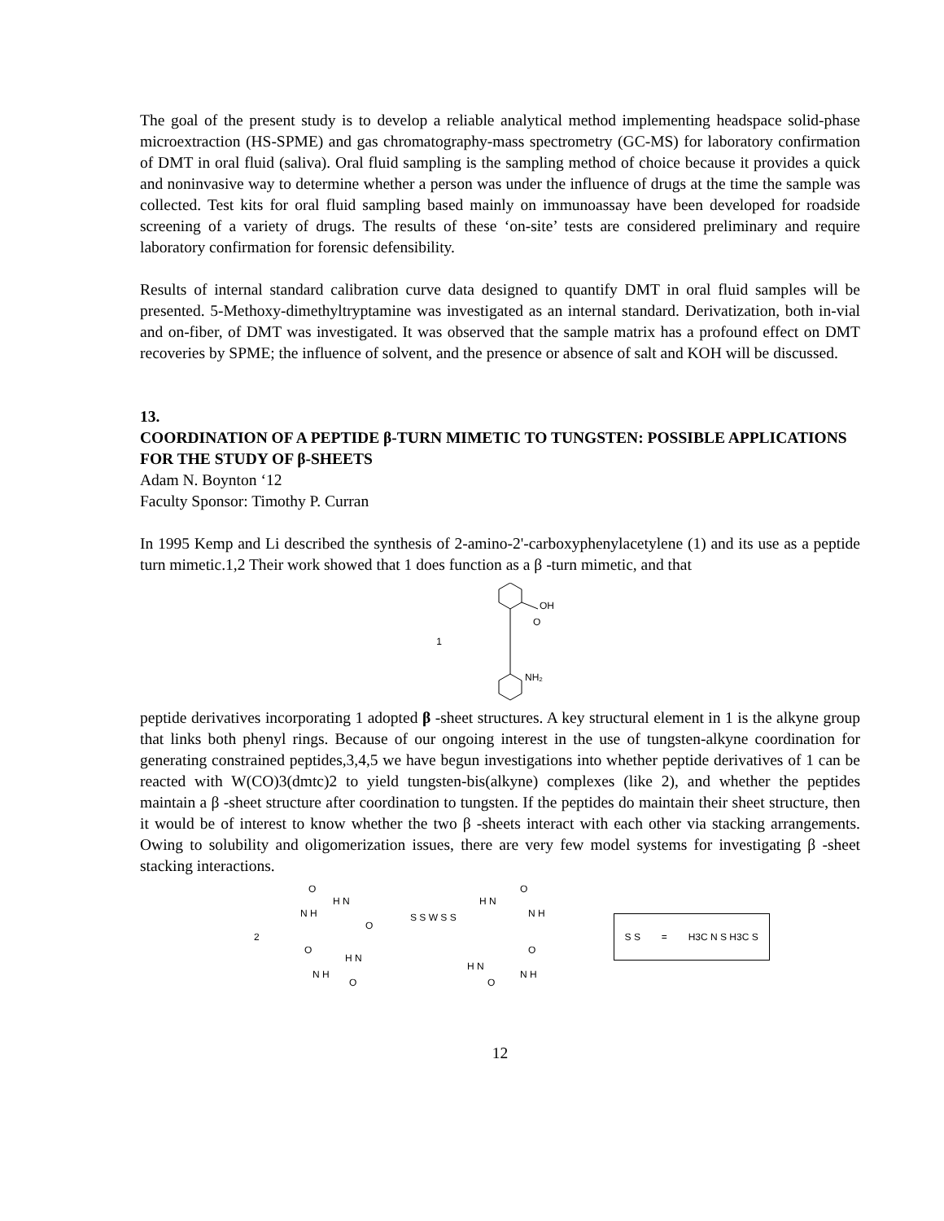The goal of the present study is to develop a reliable analytical method implementing headspace solid-phase microextraction (HS-SPME) and gas chromatography-mass spectrometry (GC-MS) for laboratory confirmation of DMT in oral fluid (saliva). Oral fluid sampling is the sampling method of choice because it provides a quick and noninvasive way to determine whether a person was under the influence of drugs at the time the sample was collected. Test kits for oral fluid sampling based mainly on immunoassay have been developed for roadside screening of a variety of drugs. The results of these ‘on-site’ tests are considered preliminary and require laboratory confirmation for forensic defensibility.
Results of internal standard calibration curve data designed to quantify DMT in oral fluid samples will be presented. 5-Methoxy-dimethyltryptamine was investigated as an internal standard. Derivatization, both in-vial and on-fiber, of DMT was investigated. It was observed that the sample matrix has a profound effect on DMT recoveries by SPME; the influence of solvent, and the presence or absence of salt and KOH will be discussed.
13.
COORDINATION OF A PEPTIDE β-TURN MIMETIC TO TUNGSTEN: POSSIBLE APPLICATIONS FOR THE STUDY OF β-SHEETS
Adam N. Boynton ‘12
Faculty Sponsor: Timothy P. Curran
In 1995 Kemp and Li described the synthesis of 2-amino-2'-carboxyphenylacetylene (1) and its use as a peptide turn mimetic.1,2 Their work showed that 1 does function as a β -turn mimetic, and that
1
OH
O
NH₂
peptide derivatives incorporating 1 adopted β -sheet structures. A key structural element in 1 is the alkyne group that links both phenyl rings. Because of our ongoing interest in the use of tungsten-alkyne coordination for generating constrained peptides,3,4,5 we have begun investigations into whether peptide derivatives of 1 can be reacted with W(CO)3(dmtc)2 to yield tungsten-bis(alkyne) complexes (like 2), and whether the peptides maintain a β -sheet structure after coordination to tungsten. If the peptides do maintain their sheet structure, then it would be of interest to know whether the two β -sheets interact with each other via stacking arrangements. Owing to solubility and oligomerization issues, there are very few model systems for investigating β -sheet stacking interactions.
2
O
H N
N H
O
S S W S S
H N
O
N H
O
H N
N H
O
H N
O
N H
O
S S = H3C N S H3C S
12